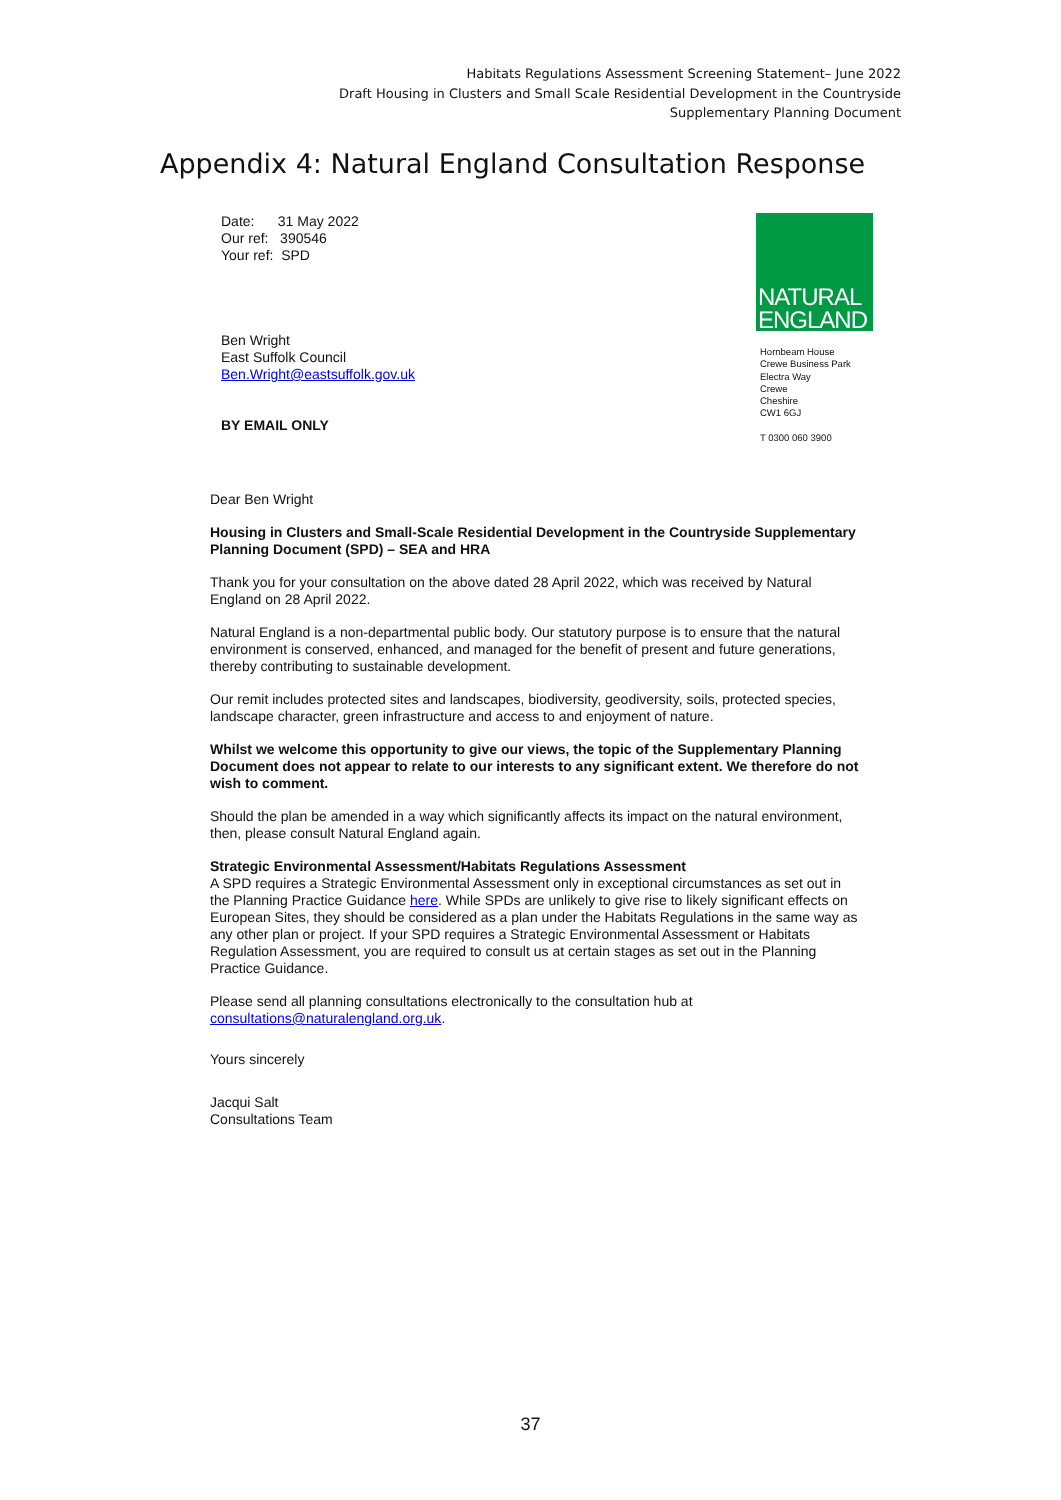Habitats Regulations Assessment Screening Statement– June 2022
Draft Housing in Clusters and Small Scale Residential Development in the Countryside
Supplementary Planning Document
Appendix 4: Natural England Consultation Response
Date: 31 May 2022
Our ref: 390546
Your ref: SPD
Ben Wright
East Suffolk Council
Ben.Wright@eastsuffolk.gov.uk
BY EMAIL ONLY
NATURAL
ENGLAND
Hornbeam House
Crewe Business Park
Electra Way
Crewe
Cheshire
CW1 6GJ
T 0300 060 3900
Dear Ben Wright
Housing in Clusters and Small-Scale Residential Development in the Countryside Supplementary Planning Document (SPD) – SEA and HRA
Thank you for your consultation on the above dated 28 April 2022, which was received by Natural England on 28 April 2022.
Natural England is a non-departmental public body. Our statutory purpose is to ensure that the natural environment is conserved, enhanced, and managed for the benefit of present and future generations, thereby contributing to sustainable development.
Our remit includes protected sites and landscapes, biodiversity, geodiversity, soils, protected species, landscape character, green infrastructure and access to and enjoyment of nature.
Whilst we welcome this opportunity to give our views, the topic of the Supplementary Planning Document does not appear to relate to our interests to any significant extent. We therefore do not wish to comment.
Should the plan be amended in a way which significantly affects its impact on the natural environment, then, please consult Natural England again.
Strategic Environmental Assessment/Habitats Regulations Assessment
A SPD requires a Strategic Environmental Assessment only in exceptional circumstances as set out in the Planning Practice Guidance here. While SPDs are unlikely to give rise to likely significant effects on European Sites, they should be considered as a plan under the Habitats Regulations in the same way as any other plan or project. If your SPD requires a Strategic Environmental Assessment or Habitats Regulation Assessment, you are required to consult us at certain stages as set out in the Planning Practice Guidance.
Please send all planning consultations electronically to the consultation hub at consultations@naturalengland.org.uk.
Yours sincerely
Jacqui Salt
Consultations Team
37